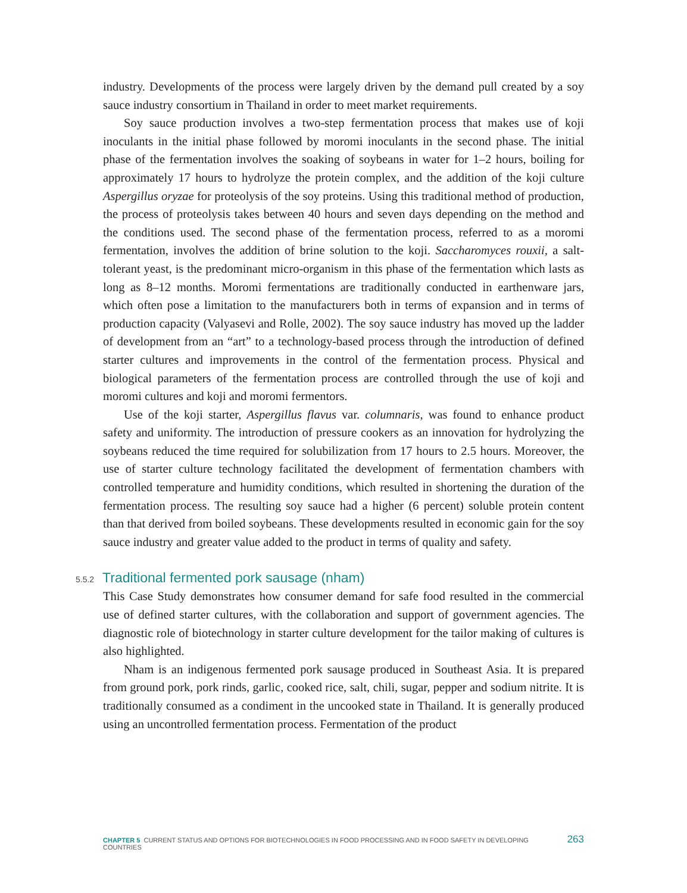industry. Developments of the process were largely driven by the demand pull created by a soy sauce industry consortium in Thailand in order to meet market requirements.
Soy sauce production involves a two-step fermentation process that makes use of koji inoculants in the initial phase followed by moromi inoculants in the second phase. The initial phase of the fermentation involves the soaking of soybeans in water for 1–2 hours, boiling for approximately 17 hours to hydrolyze the protein complex, and the addition of the koji culture Aspergillus oryzae for proteolysis of the soy proteins. Using this traditional method of production, the process of proteolysis takes between 40 hours and seven days depending on the method and the conditions used. The second phase of the fermentation process, referred to as a moromi fermentation, involves the addition of brine solution to the koji. Saccharomyces rouxii, a salt-tolerant yeast, is the predominant micro-organism in this phase of the fermentation which lasts as long as 8–12 months. Moromi fermentations are traditionally conducted in earthenware jars, which often pose a limitation to the manufacturers both in terms of expansion and in terms of production capacity (Valyasevi and Rolle, 2002). The soy sauce industry has moved up the ladder of development from an “art” to a technology-based process through the introduction of defined starter cultures and improvements in the control of the fermentation process. Physical and biological parameters of the fermentation process are controlled through the use of koji and moromi cultures and koji and moromi fermentors.
Use of the koji starter, Aspergillus flavus var. columnaris, was found to enhance product safety and uniformity. The introduction of pressure cookers as an innovation for hydrolyzing the soybeans reduced the time required for solubilization from 17 hours to 2.5 hours. Moreover, the use of starter culture technology facilitated the development of fermentation chambers with controlled temperature and humidity conditions, which resulted in shortening the duration of the fermentation process. The resulting soy sauce had a higher (6 percent) soluble protein content than that derived from boiled soybeans. These developments resulted in economic gain for the soy sauce industry and greater value added to the product in terms of quality and safety.
5.5.2 Traditional fermented pork sausage (nham)
This Case Study demonstrates how consumer demand for safe food resulted in the commercial use of defined starter cultures, with the collaboration and support of government agencies. The diagnostic role of biotechnology in starter culture development for the tailor making of cultures is also highlighted.
Nham is an indigenous fermented pork sausage produced in Southeast Asia. It is prepared from ground pork, pork rinds, garlic, cooked rice, salt, chili, sugar, pepper and sodium nitrite. It is traditionally consumed as a condiment in the uncooked state in Thailand. It is generally produced using an uncontrolled fermentation process. Fermentation of the product
CHAPTER 5 CURRENT STATUS AND OPTIONS FOR BIOTECHNOLOGIES IN FOOD PROCESSING AND IN FOOD SAFETY IN DEVELOPING COUNTRIES 263